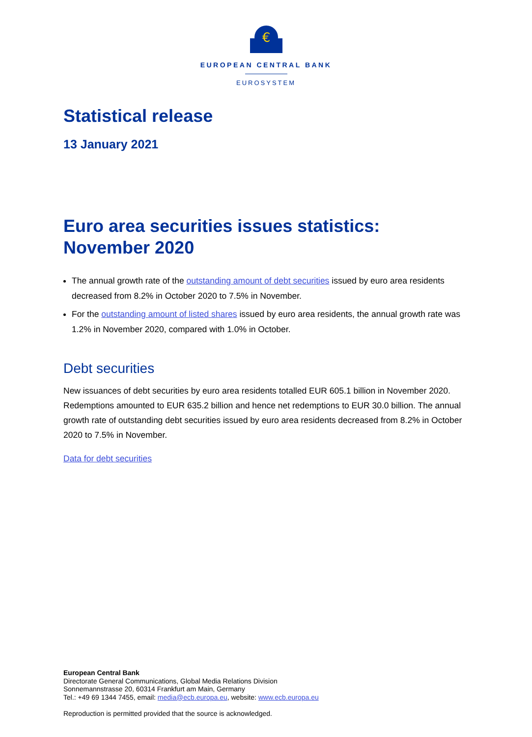€
EUROPEAN CENTRAL BANK
EUROSYSTEM
Statistical release
13 January 2021
Euro area securities issues statistics:
November 2020
The annual growth rate of the outstanding amount of debt securities issued by euro area residents decreased from 8.2% in October 2020 to 7.5% in November.
For the outstanding amount of listed shares issued by euro area residents, the annual growth rate was 1.2% in November 2020, compared with 1.0% in October.
Debt securities
New issuances of debt securities by euro area residents totalled EUR 605.1 billion in November 2020. Redemptions amounted to EUR 635.2 billion and hence net redemptions to EUR 30.0 billion. The annual growth rate of outstanding debt securities issued by euro area residents decreased from 8.2% in October 2020 to 7.5% in November.
Data for debt securities
European Central Bank
Directorate General Communications, Global Media Relations Division
Sonnemannstrasse 20, 60314 Frankfurt am Main, Germany
Tel.: +49 69 1344 7455, email: media@ecb.europa.eu, website: www.ecb.europa.eu
Reproduction is permitted provided that the source is acknowledged.